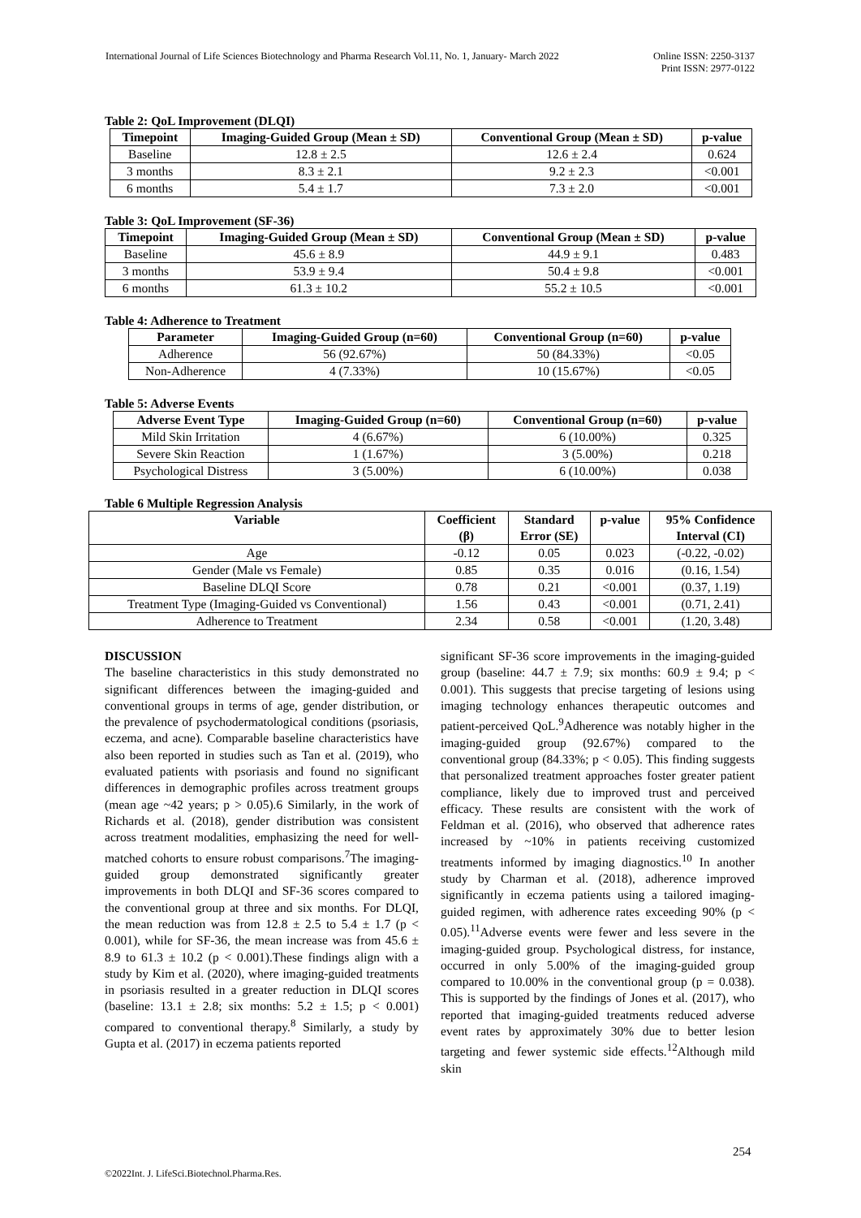International Journal of Life Sciences Biotechnology and Pharma Research Vol.11, No. 1, January- March 2022
Online ISSN: 2250-3137
Print ISSN: 2977-0122
Table 2: QoL Improvement (DLQI)
| Timepoint | Imaging-Guided Group (Mean ± SD) | Conventional Group (Mean ± SD) | p-value |
| --- | --- | --- | --- |
| Baseline | 12.8 ± 2.5 | 12.6 ± 2.4 | 0.624 |
| 3 months | 8.3 ± 2.1 | 9.2 ± 2.3 | <0.001 |
| 6 months | 5.4 ± 1.7 | 7.3 ± 2.0 | <0.001 |
Table 3: QoL Improvement (SF-36)
| Timepoint | Imaging-Guided Group (Mean ± SD) | Conventional Group (Mean ± SD) | p-value |
| --- | --- | --- | --- |
| Baseline | 45.6 ± 8.9 | 44.9 ± 9.1 | 0.483 |
| 3 months | 53.9 ± 9.4 | 50.4 ± 9.8 | <0.001 |
| 6 months | 61.3 ± 10.2 | 55.2 ± 10.5 | <0.001 |
Table 4: Adherence to Treatment
| Parameter | Imaging-Guided Group (n=60) | Conventional Group (n=60) | p-value |
| --- | --- | --- | --- |
| Adherence | 56 (92.67%) | 50 (84.33%) | <0.05 |
| Non-Adherence | 4 (7.33%) | 10 (15.67%) | <0.05 |
Table 5: Adverse Events
| Adverse Event Type | Imaging-Guided Group (n=60) | Conventional Group (n=60) | p-value |
| --- | --- | --- | --- |
| Mild Skin Irritation | 4 (6.67%) | 6 (10.00%) | 0.325 |
| Severe Skin Reaction | 1 (1.67%) | 3 (5.00%) | 0.218 |
| Psychological Distress | 3 (5.00%) | 6 (10.00%) | 0.038 |
Table 6 Multiple Regression Analysis
| Variable | Coefficient (β) | Standard Error (SE) | p-value | 95% Confidence Interval (CI) |
| --- | --- | --- | --- | --- |
| Age | -0.12 | 0.05 | 0.023 | (-0.22, -0.02) |
| Gender (Male vs Female) | 0.85 | 0.35 | 0.016 | (0.16, 1.54) |
| Baseline DLQI Score | 0.78 | 0.21 | <0.001 | (0.37, 1.19) |
| Treatment Type (Imaging-Guided vs Conventional) | 1.56 | 0.43 | <0.001 | (0.71, 2.41) |
| Adherence to Treatment | 2.34 | 0.58 | <0.001 | (1.20, 3.48) |
DISCUSSION
The baseline characteristics in this study demonstrated no significant differences between the imaging-guided and conventional groups in terms of age, gender distribution, or the prevalence of psychodermatological conditions (psoriasis, eczema, and acne). Comparable baseline characteristics have also been reported in studies such as Tan et al. (2019), who evaluated patients with psoriasis and found no significant differences in demographic profiles across treatment groups (mean age ~42 years; p > 0.05).6 Similarly, in the work of Richards et al. (2018), gender distribution was consistent across treatment modalities, emphasizing the need for well-matched cohorts to ensure robust comparisons.<sup>7</sup>The imaging-guided group demonstrated significantly greater improvements in both DLQI and SF-36 scores compared to the conventional group at three and six months. For DLQI, the mean reduction was from 12.8 ± 2.5 to 5.4 ± 1.7 (p < 0.001), while for SF-36, the mean increase was from 45.6 ± 8.9 to 61.3 ± 10.2 (p < 0.001).These findings align with a study by Kim et al. (2020), where imaging-guided treatments in psoriasis resulted in a greater reduction in DLQI scores (baseline: 13.1 ± 2.8; six months: 5.2 ± 1.5; p < 0.001) compared to conventional therapy.<sup>8</sup> Similarly, a study by Gupta et al. (2017) in eczema patients reported
significant SF-36 score improvements in the imaging-guided group (baseline: 44.7 ± 7.9; six months: 60.9 ± 9.4; p < 0.001). This suggests that precise targeting of lesions using imaging technology enhances therapeutic outcomes and patient-perceived QoL.<sup>9</sup>Adherence was notably higher in the imaging-guided group (92.67%) compared to the conventional group (84.33%; p < 0.05). This finding suggests that personalized treatment approaches foster greater patient compliance, likely due to improved trust and perceived efficacy. These results are consistent with the work of Feldman et al. (2016), who observed that adherence rates increased by ~10% in patients receiving customized treatments informed by imaging diagnostics.<sup>10</sup> In another study by Charman et al. (2018), adherence improved significantly in eczema patients using a tailored imaging-guided regimen, with adherence rates exceeding 90% (p < 0.05).<sup>11</sup>Adverse events were fewer and less severe in the imaging-guided group. Psychological distress, for instance, occurred in only 5.00% of the imaging-guided group compared to 10.00% in the conventional group (p = 0.038). This is supported by the findings of Jones et al. (2017), who reported that imaging-guided treatments reduced adverse event rates by approximately 30% due to better lesion targeting and fewer systemic side effects.<sup>12</sup>Although mild skin
254
©2022Int. J. LifeSci.Biotechnol.Pharma.Res.